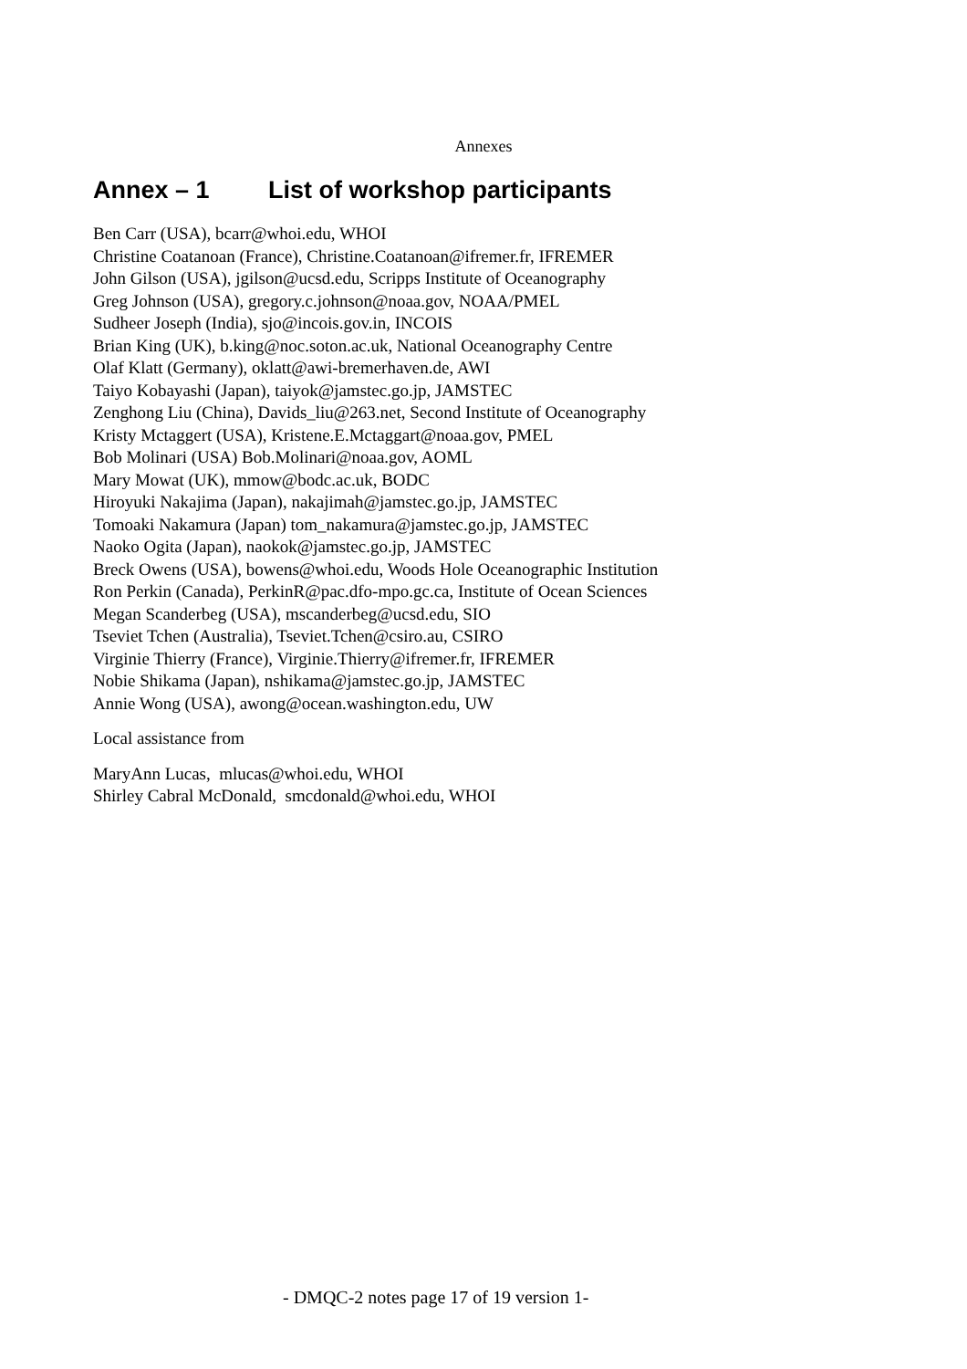Annexes
Annex – 1 List of workshop participants
Ben Carr (USA), bcarr@whoi.edu, WHOI
Christine Coatanoan (France), Christine.Coatanoan@ifremer.fr, IFREMER
John Gilson (USA), jgilson@ucsd.edu, Scripps Institute of Oceanography
Greg Johnson (USA), gregory.c.johnson@noaa.gov, NOAA/PMEL
Sudheer Joseph (India), sjo@incois.gov.in, INCOIS
Brian King (UK), b.king@noc.soton.ac.uk, National Oceanography Centre
Olaf Klatt (Germany), oklatt@awi-bremerhaven.de, AWI
Taiyo Kobayashi (Japan), taiyok@jamstec.go.jp, JAMSTEC
Zenghong Liu (China), Davids_liu@263.net, Second Institute of Oceanography
Kristy Mctaggert (USA), Kristene.E.Mctaggart@noaa.gov, PMEL
Bob Molinari (USA) Bob.Molinari@noaa.gov, AOML
Mary Mowat (UK), mmow@bodc.ac.uk, BODC
Hiroyuki Nakajima (Japan), nakajimah@jamstec.go.jp, JAMSTEC
Tomoaki Nakamura (Japan) tom_nakamura@jamstec.go.jp, JAMSTEC
Naoko Ogita (Japan), naokok@jamstec.go.jp, JAMSTEC
Breck Owens (USA), bowens@whoi.edu, Woods Hole Oceanographic Institution
Ron Perkin (Canada), PerkinR@pac.dfo-mpo.gc.ca, Institute of Ocean Sciences
Megan Scanderbeg (USA), mscanderbeg@ucsd.edu, SIO
Tseviet Tchen (Australia), Tseviet.Tchen@csiro.au, CSIRO
Virginie Thierry (France), Virginie.Thierry@ifremer.fr, IFREMER
Nobie Shikama (Japan), nshikama@jamstec.go.jp, JAMSTEC
Annie Wong (USA), awong@ocean.washington.edu, UW
Local assistance from
MaryAnn Lucas, mlucas@whoi.edu, WHOI
Shirley Cabral McDonald, smcdonald@whoi.edu, WHOI
- DMQC-2 notes page 17 of 19 version 1-